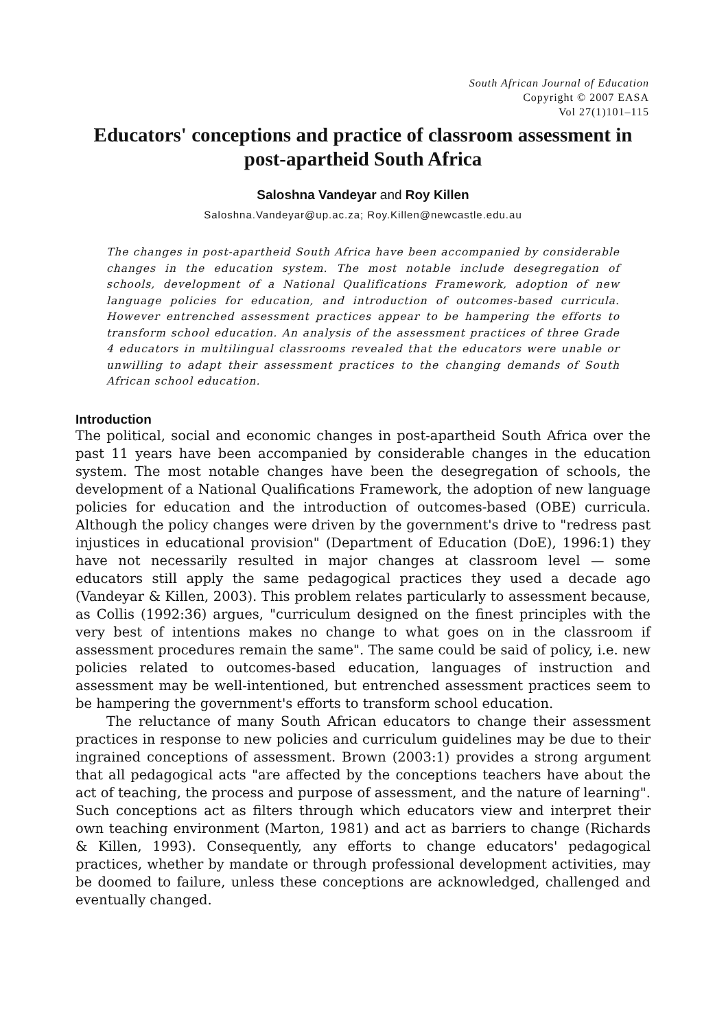South African Journal of Education
Copyright © 2007 EASA
Vol 27(1)101–115
Educators' conceptions and practice of classroom assessment in post-apartheid South Africa
Saloshna Vandeyar and Roy Killen
Saloshna.Vandeyar@up.ac.za; Roy.Killen@newcastle.edu.au
The changes in post-apartheid South Africa have been accompanied by considerable changes in the education system. The most notable include desegregation of schools, development of a National Qualifications Framework, adoption of new language policies for education, and introduction of outcomes-based curricula. However entrenched assessment practices appear to be hampering the efforts to transform school education. An analysis of the assessment practices of three Grade 4 educators in multilingual classrooms revealed that the educators were unable or unwilling to adapt their assessment practices to the changing demands of South African school education.
Introduction
The political, social and economic changes in post-apartheid South Africa over the past 11 years have been accompanied by considerable changes in the education system. The most notable changes have been the desegregation of schools, the development of a National Qualifications Framework, the adoption of new language policies for education and the introduction of outcomes-based (OBE) curricula. Although the policy changes were driven by the government's drive to "redress past injustices in educational provision" (Department of Education (DoE), 1996:1) they have not necessarily resulted in major changes at classroom level — some educators still apply the same pedagogical practices they used a decade ago (Vandeyar & Killen, 2003). This problem relates particularly to assessment because, as Collis (1992:36) argues, "curriculum designed on the finest principles with the very best of intentions makes no change to what goes on in the classroom if assessment procedures remain the same". The same could be said of policy, i.e. new policies related to outcomes-based education, languages of instruction and assessment may be well-intentioned, but entrenched assessment practices seem to be hampering the government's efforts to transform school education.
The reluctance of many South African educators to change their assessment practices in response to new policies and curriculum guidelines may be due to their ingrained conceptions of assessment. Brown (2003:1) provides a strong argument that all pedagogical acts "are affected by the conceptions teachers have about the act of teaching, the process and purpose of assessment, and the nature of learning". Such conceptions act as filters through which educators view and interpret their own teaching environment (Marton, 1981) and act as barriers to change (Richards & Killen, 1993). Consequently, any efforts to change educators' pedagogical practices, whether by mandate or through professional development activities, may be doomed to failure, unless these conceptions are acknowledged, challenged and eventually changed.